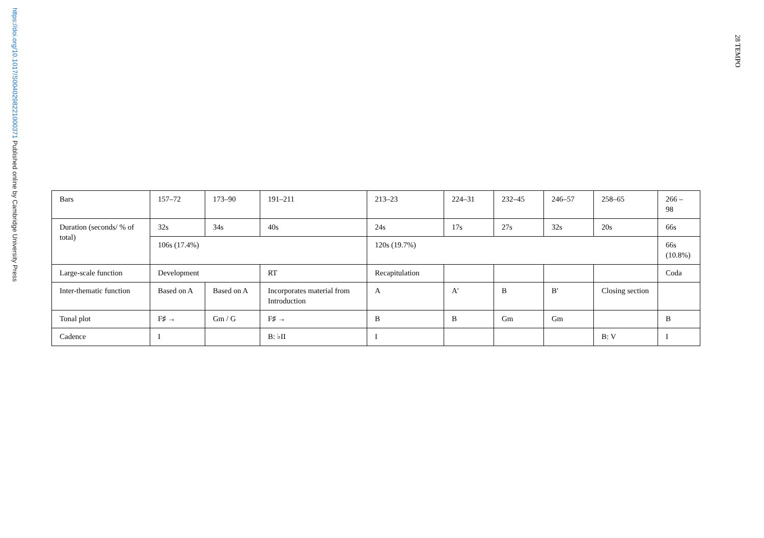https://doi.org/10.1017/S0040298221000371 Published online by Cambridge University Press
28 TEMPO
| Bars | 157–72 | 173–90 | 191–211 | 213–23 | 224–31 | 232–45 | 246–57 | 258–65 | 266 – 98 |
| Duration (seconds/ % of total) | 32s | 34s | 40s | 24s | 17s | 27s | 32s | 20s | 66s |
| | 106s (17.4%) | | | 120s (19.7%) | | | | | 66s (10.8%) |
| Large-scale function | Development | | RT | Recapitulation | | | | | Coda |
| Inter-thematic function | Based on A | Based on A | Incorporates material from Introduction | A | A′ | B | B′ | Closing section | |
| Tonal plot | F♯ → | Gm / G | F♯ → | B | B | Gm | Gm | | B |
| Cadence | I | | B: ♭II | I | | | | B: V | I |